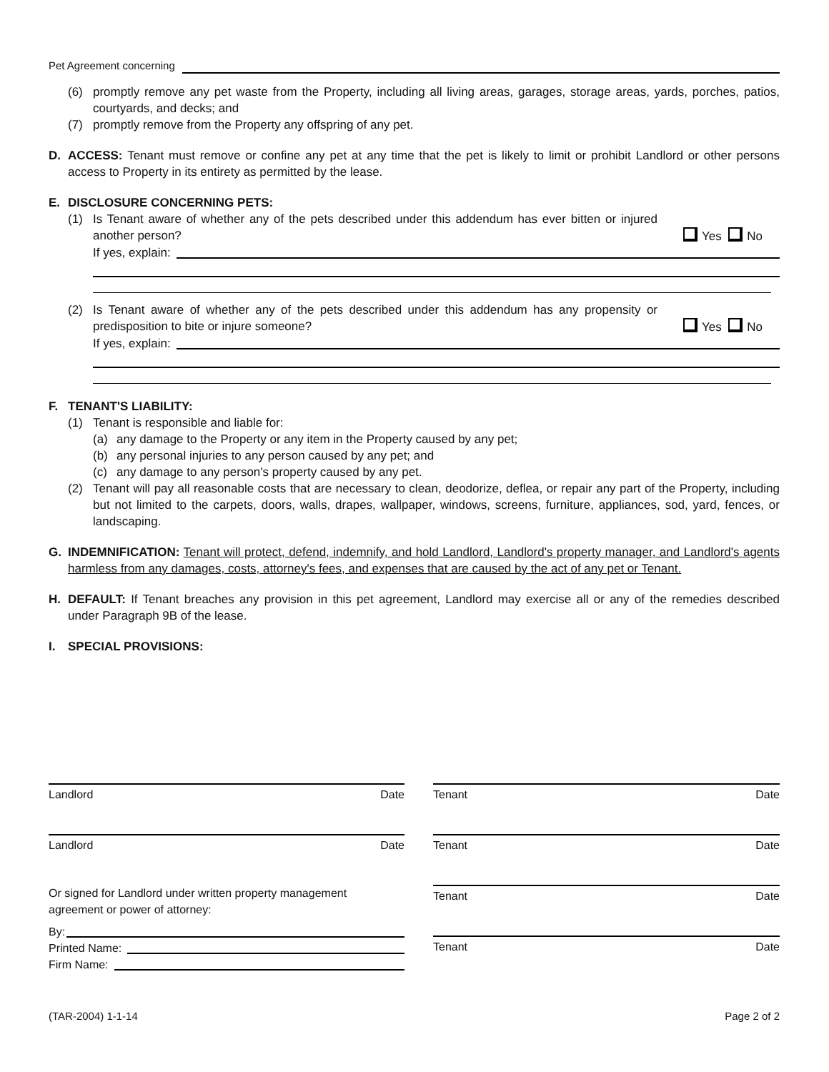Pet Agreement concerning
(6) promptly remove any pet waste from the Property, including all living areas, garages, storage areas, yards, porches, patios, courtyards, and decks; and
(7) promptly remove from the Property any offspring of any pet.
D. ACCESS: Tenant must remove or confine any pet at any time that the pet is likely to limit or prohibit Landlord or other persons access to Property in its entirety as permitted by the lease.
E. DISCLOSURE CONCERNING PETS:
(1) Is Tenant aware of whether any of the pets described under this addendum has ever bitten or injured another person?
Yes No
If yes, explain:
(2) Is Tenant aware of whether any of the pets described under this addendum has any propensity or predisposition to bite or injure someone?
Yes No
If yes, explain:
F. TENANT'S LIABILITY:
(1) Tenant is responsible and liable for:
(a) any damage to the Property or any item in the Property caused by any pet;
(b) any personal injuries to any person caused by any pet; and
(c) any damage to any person's property caused by any pet.
(2) Tenant will pay all reasonable costs that are necessary to clean, deodorize, deflea, or repair any part of the Property, including but not limited to the carpets, doors, walls, drapes, wallpaper, windows, screens, furniture, appliances, sod, yard, fences, or landscaping.
G. INDEMNIFICATION: Tenant will protect, defend, indemnify, and hold Landlord, Landlord's property manager, and Landlord's agents harmless from any damages, costs, attorney's fees, and expenses that are caused by the act of any pet or Tenant.
H. DEFAULT: If Tenant breaches any provision in this pet agreement, Landlord may exercise all or any of the remedies described under Paragraph 9B of the lease.
I. SPECIAL PROVISIONS:
Landlord Date
Landlord Date
Or signed for Landlord under written property management agreement or power of attorney:
By:
Printed Name:
Firm Name:
Tenant Date
Tenant Date
Tenant Date
Tenant Date
(TAR-2004) 1-1-14 Page 2 of 2